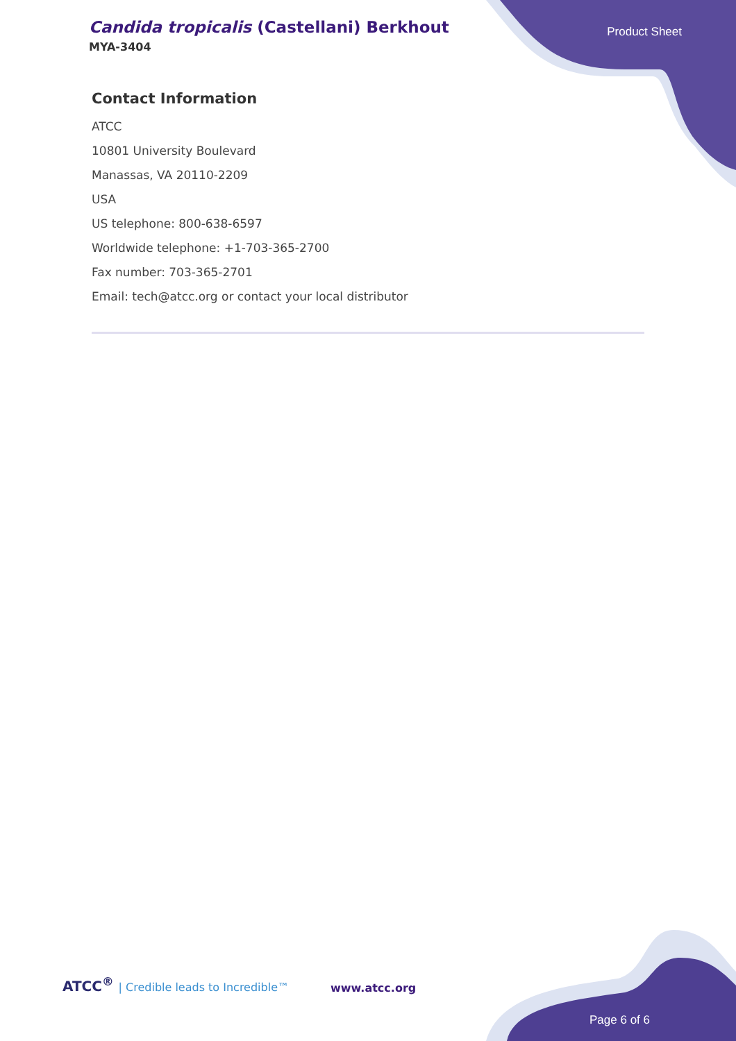Candida tropicalis (Castellani) Berkhout
MYA-3404
Product Sheet
Contact Information
ATCC
10801 University Boulevard
Manassas, VA 20110-2209
USA
US telephone: 800-638-6597
Worldwide telephone: +1-703-365-2700
Fax number: 703-365-2701
Email: tech@atcc.org or contact your local distributor
ATCC<sup>®</sup> | Credible leads to Incredible™
www.atcc.org
Page 6 of 6